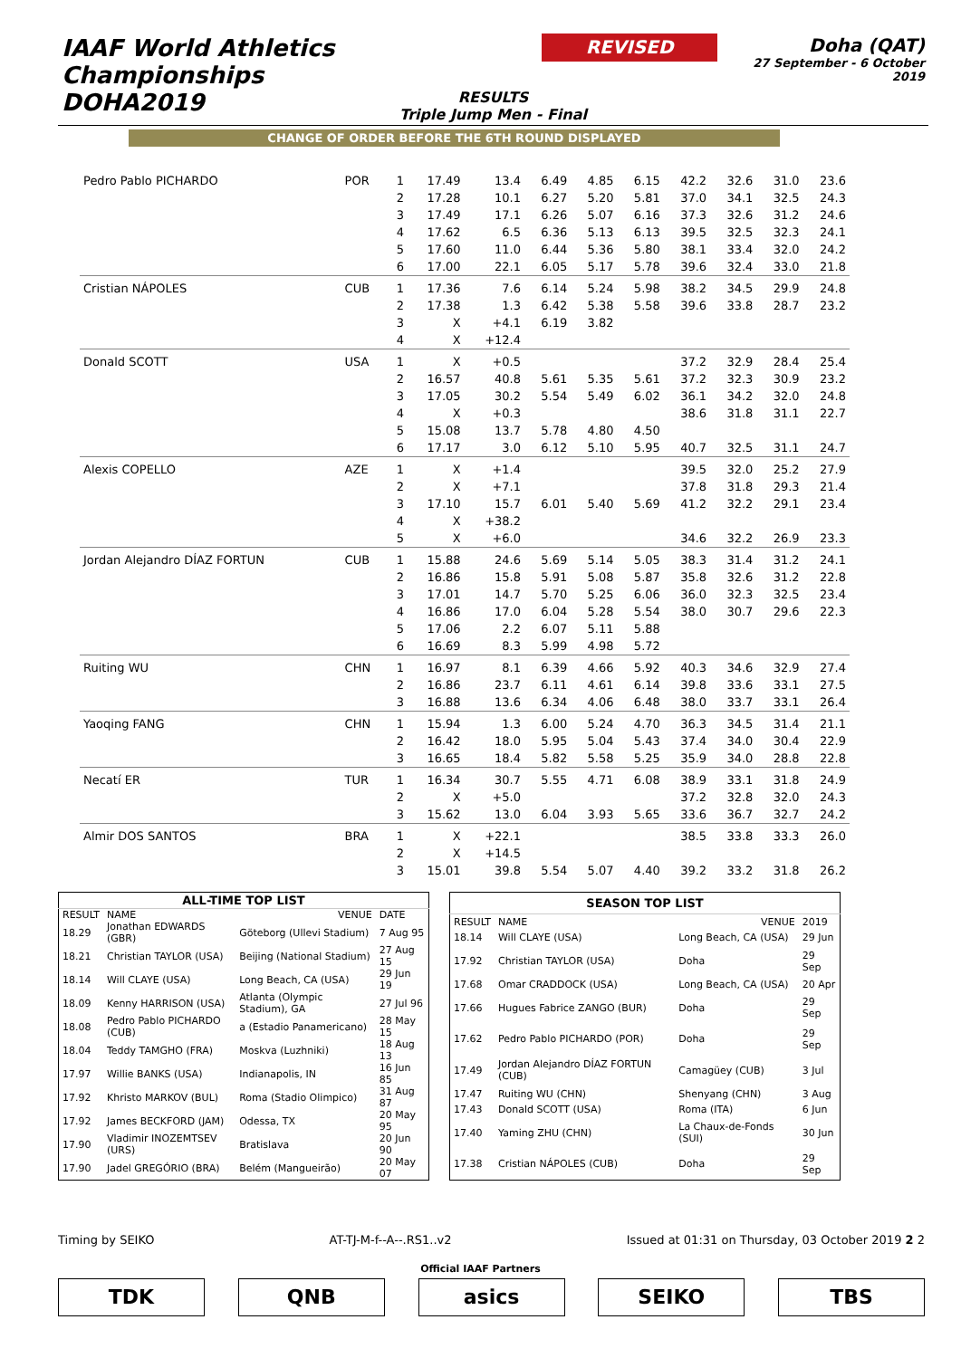IAAF World Athletics Championships
DOHA2019
REVISED
Doha (QAT)
27 September - 6 October 2019
RESULTS
Triple Jump Men - Final
CHANGE OF ORDER BEFORE THE 6TH ROUND DISPLAYED
| Pedro Pablo PICHARDO | POR | 1 | 17.49 | 13.4 | 6.49 | 4.85 | 6.15 | 42.2 | 32.6 | 31.0 | 23.6 |
| | | 2 | 17.28 | 10.1 | 6.27 | 5.20 | 5.81 | 37.0 | 34.1 | 32.5 | 24.3 |
| | | 3 | 17.49 | 17.1 | 6.26 | 5.07 | 6.16 | 37.3 | 32.6 | 31.2 | 24.6 |
| | | 4 | 17.62 | 6.5 | 6.36 | 5.13 | 6.13 | 39.5 | 32.5 | 32.3 | 24.1 |
| | | 5 | 17.60 | 11.0 | 6.44 | 5.36 | 5.80 | 38.1 | 33.4 | 32.0 | 24.2 |
| | | 6 | 17.00 | 22.1 | 6.05 | 5.17 | 5.78 | 39.6 | 32.4 | 33.0 | 21.8 |
| Cristian NÁPOLES | CUB | 1 | 17.36 | 7.6 | 6.14 | 5.24 | 5.98 | 38.2 | 34.5 | 29.9 | 24.8 |
| | | 2 | 17.38 | 1.3 | 6.42 | 5.38 | 5.58 | 39.6 | 33.8 | 28.7 | 23.2 |
| | | 3 | X | +4.1 | 6.19 | 3.82 | | | | | |
| | | 4 | X | +12.4 | | | | | | | |
| Donald SCOTT | USA | 1 | X | +0.5 | | | | 37.2 | 32.9 | 28.4 | 25.4 |
| | | 2 | 16.57 | 40.8 | 5.61 | 5.35 | 5.61 | 37.2 | 32.3 | 30.9 | 23.2 |
| | | 3 | 17.05 | 30.2 | 5.54 | 5.49 | 6.02 | 36.1 | 34.2 | 32.0 | 24.8 |
| | | 4 | X | +0.3 | | | | 38.6 | 31.8 | 31.1 | 22.7 |
| | | 5 | 15.08 | 13.7 | 5.78 | 4.80 | 4.50 | | | | |
| | | 6 | 17.17 | 3.0 | 6.12 | 5.10 | 5.95 | 40.7 | 32.5 | 31.1 | 24.7 |
| Alexis COPELLO | AZE | 1 | X | +1.4 | | | | 39.5 | 32.0 | 25.2 | 27.9 |
| | | 2 | X | +7.1 | | | | 37.8 | 31.8 | 29.3 | 21.4 |
| | | 3 | 17.10 | 15.7 | 6.01 | 5.40 | 5.69 | 41.2 | 32.2 | 29.1 | 23.4 |
| | | 4 | X | +38.2 | | | | | | | |
| | | 5 | X | +6.0 | | | | 34.6 | 32.2 | 26.9 | 23.3 |
| Jordan Alejandro DÍAZ FORTUN | CUB | 1 | 15.88 | 24.6 | 5.69 | 5.14 | 5.05 | 38.3 | 31.4 | 31.2 | 24.1 |
| | | 2 | 16.86 | 15.8 | 5.91 | 5.08 | 5.87 | 35.8 | 32.6 | 31.2 | 22.8 |
| | | 3 | 17.01 | 14.7 | 5.70 | 5.25 | 6.06 | 36.0 | 32.3 | 32.5 | 23.4 |
| | | 4 | 16.86 | 17.0 | 6.04 | 5.28 | 5.54 | 38.0 | 30.7 | 29.6 | 22.3 |
| | | 5 | 17.06 | 2.2 | 6.07 | 5.11 | 5.88 | | | | |
| | | 6 | 16.69 | 8.3 | 5.99 | 4.98 | 5.72 | | | | |
| Ruiting WU | CHN | 1 | 16.97 | 8.1 | 6.39 | 4.66 | 5.92 | 40.3 | 34.6 | 32.9 | 27.4 |
| | | 2 | 16.86 | 23.7 | 6.11 | 4.61 | 6.14 | 39.8 | 33.6 | 33.1 | 27.5 |
| | | 3 | 16.88 | 13.6 | 6.34 | 4.06 | 6.48 | 38.0 | 33.7 | 33.1 | 26.4 |
| Yaoqing FANG | CHN | 1 | 15.94 | 1.3 | 6.00 | 5.24 | 4.70 | 36.3 | 34.5 | 31.4 | 21.1 |
| | | 2 | 16.42 | 18.0 | 5.95 | 5.04 | 5.43 | 37.4 | 34.0 | 30.4 | 22.9 |
| | | 3 | 16.65 | 18.4 | 5.82 | 5.58 | 5.25 | 35.9 | 34.0 | 28.8 | 22.8 |
| Necatí ER | TUR | 1 | 16.34 | 30.7 | 5.55 | 4.71 | 6.08 | 38.9 | 33.1 | 31.8 | 24.9 |
| | | 2 | X | +5.0 | | | | 37.2 | 32.8 | 32.0 | 24.3 |
| | | 3 | 15.62 | 13.0 | 6.04 | 3.93 | 5.65 | 33.6 | 36.7 | 32.7 | 24.2 |
| Almir DOS SANTOS | BRA | 1 | X | +22.1 | | | | 38.5 | 33.8 | 33.3 | 26.0 |
| | | 2 | X | +14.5 | | | | | | | |
| | | 3 | 15.01 | 39.8 | 5.54 | 5.07 | 4.40 | 39.2 | 33.2 | 31.8 | 26.2 |
| ALL-TIME TOP LIST | | | |
| --- | --- | --- | --- |
| RESULT | NAME | VENUE | DATE |
| 18.29 | Jonathan EDWARDS (GBR) | Göteborg (Ullevi Stadium) | 7 Aug 95 |
| 18.21 | Christian TAYLOR (USA) | Beijing (National Stadium) | 27 Aug 15 |
| 18.14 | Will CLAYE (USA) | Long Beach, CA (USA) | 29 Jun 19 |
| 18.09 | Kenny HARRISON (USA) | Atlanta (Olympic Stadium), GA | 27 Jul 96 |
| 18.08 | Pedro Pablo PICHARDO (CUB) | a (Estadio Panamericano) | 28 May 15 |
| 18.04 | Teddy TAMGHO (FRA) | Moskva (Luzhniki) | 18 Aug 13 |
| 17.97 | Willie BANKS (USA) | Indianapolis, IN | 16 Jun 85 |
| 17.92 | Khristo MARKOV (BUL) | Roma (Stadio Olimpico) | 31 Aug 87 |
| 17.92 | James BECKFORD (JAM) | Odessa, TX | 20 May 95 |
| 17.90 | Vladimir INOZEMTSEV (URS) | Bratislava | 20 Jun 90 |
| 17.90 | Jadel GREGÓRIO (BRA) | Belém (Mangueirão) | 20 May 07 |
| SEASON TOP LIST | | | |
| --- | --- | --- | --- |
| RESULT | NAME | VENUE | 2019 |
| 18.14 | Will CLAYE (USA) | Long Beach, CA (USA) | 29 Jun |
| 17.92 | Christian TAYLOR (USA) | Doha | 29 Sep |
| 17.68 | Omar CRADDOCK (USA) | Long Beach, CA (USA) | 20 Apr |
| 17.66 | Hugues Fabrice ZANGO (BUR) | Doha | 29 Sep |
| 17.62 | Pedro Pablo PICHARDO (POR) | Doha | 29 Sep |
| 17.49 | Jordan Alejandro DÍAZ FORTUN (CUB) | Camagüey (CUB) | 3 Jul |
| 17.47 | Ruiting WU (CHN) | Shenyang (CHN) | 3 Aug |
| 17.43 | Donald SCOTT (USA) | Roma (ITA) | 6 Jun |
| 17.40 | Yaming ZHU (CHN) | La Chaux-de-Fonds (SUI) | 30 Jun |
| 17.38 | Cristian NÁPOLES (CUB) | Doha | 29 Sep |
Timing by SEIKO AT-TJ-M-f--A--.RS1..v2 Issued at 01:31 on Thursday, 03 October 2019 2 2
Official IAAF Partners
TDK QNB asics SEIKO TBS